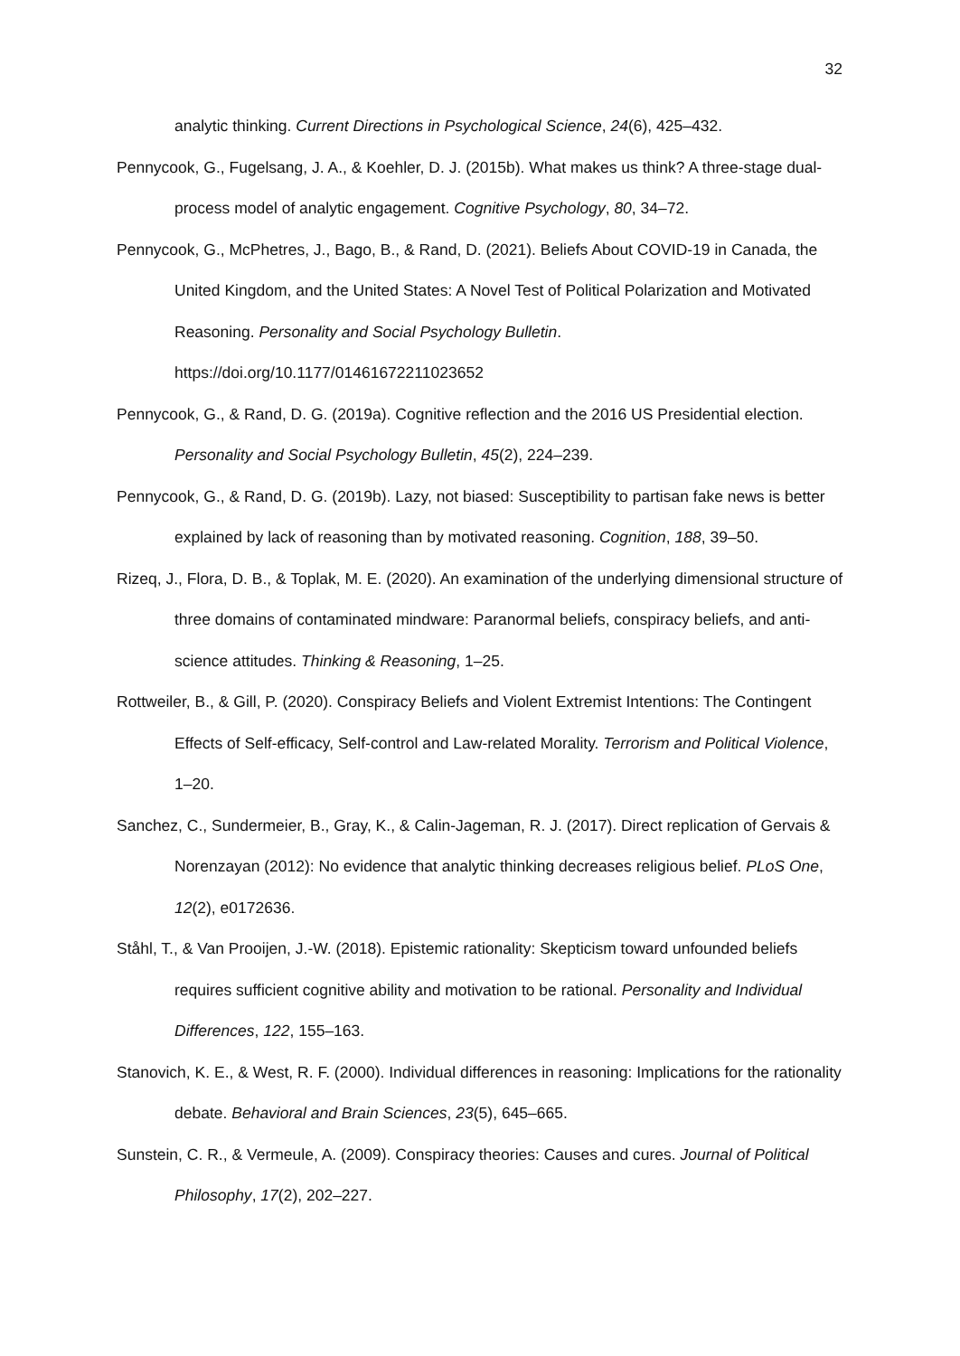32
analytic thinking. Current Directions in Psychological Science, 24(6), 425–432.
Pennycook, G., Fugelsang, J. A., & Koehler, D. J. (2015b). What makes us think? A three-stage dual-process model of analytic engagement. Cognitive Psychology, 80, 34–72.
Pennycook, G., McPhetres, J., Bago, B., & Rand, D. (2021). Beliefs About COVID-19 in Canada, the United Kingdom, and the United States: A Novel Test of Political Polarization and Motivated Reasoning. Personality and Social Psychology Bulletin. https://doi.org/10.1177/01461672211023652
Pennycook, G., & Rand, D. G. (2019a). Cognitive reflection and the 2016 US Presidential election. Personality and Social Psychology Bulletin, 45(2), 224–239.
Pennycook, G., & Rand, D. G. (2019b). Lazy, not biased: Susceptibility to partisan fake news is better explained by lack of reasoning than by motivated reasoning. Cognition, 188, 39–50.
Rizeq, J., Flora, D. B., & Toplak, M. E. (2020). An examination of the underlying dimensional structure of three domains of contaminated mindware: Paranormal beliefs, conspiracy beliefs, and anti-science attitudes. Thinking & Reasoning, 1–25.
Rottweiler, B., & Gill, P. (2020). Conspiracy Beliefs and Violent Extremist Intentions: The Contingent Effects of Self-efficacy, Self-control and Law-related Morality. Terrorism and Political Violence, 1–20.
Sanchez, C., Sundermeier, B., Gray, K., & Calin-Jageman, R. J. (2017). Direct replication of Gervais & Norenzayan (2012): No evidence that analytic thinking decreases religious belief. PLoS One, 12(2), e0172636.
Ståhl, T., & Van Prooijen, J.-W. (2018). Epistemic rationality: Skepticism toward unfounded beliefs requires sufficient cognitive ability and motivation to be rational. Personality and Individual Differences, 122, 155–163.
Stanovich, K. E., & West, R. F. (2000). Individual differences in reasoning: Implications for the rationality debate. Behavioral and Brain Sciences, 23(5), 645–665.
Sunstein, C. R., & Vermeule, A. (2009). Conspiracy theories: Causes and cures. Journal of Political Philosophy, 17(2), 202–227.